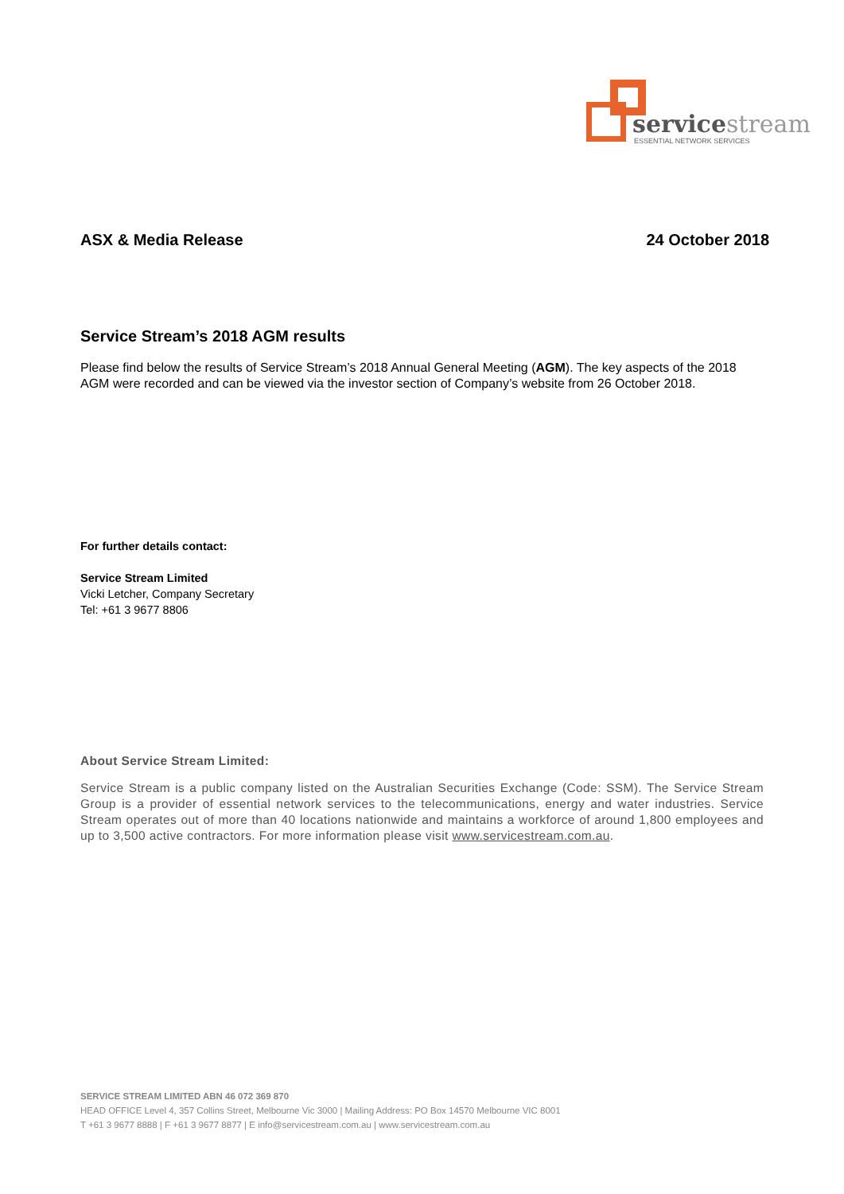servicestream
ESSENTIAL NETWORK SERVICES
ASX & Media Release 24 October 2018
Service Stream’s 2018 AGM results
Please find below the results of Service Stream’s 2018 Annual General Meeting (AGM). The key aspects of the 2018 AGM were recorded and can be viewed via the investor section of Company’s website from 26 October 2018.
For further details contact:
Service Stream Limited
Vicki Letcher, Company Secretary
Tel: +61 3 9677 8806
About Service Stream Limited:
Service Stream is a public company listed on the Australian Securities Exchange (Code: SSM). The Service Stream Group is a provider of essential network services to the telecommunications, energy and water industries. Service Stream operates out of more than 40 locations nationwide and maintains a workforce of around 1,800 employees and up to 3,500 active contractors. For more information please visit www.servicestream.com.au.
SERVICE STREAM LIMITED ABN 46 072 369 870
HEAD OFFICE Level 4, 357 Collins Street, Melbourne Vic 3000 | Mailing Address: PO Box 14570 Melbourne VIC 8001
T +61 3 9677 8888 | F +61 3 9677 8877 | E info@servicestream.com.au | www.servicestream.com.au